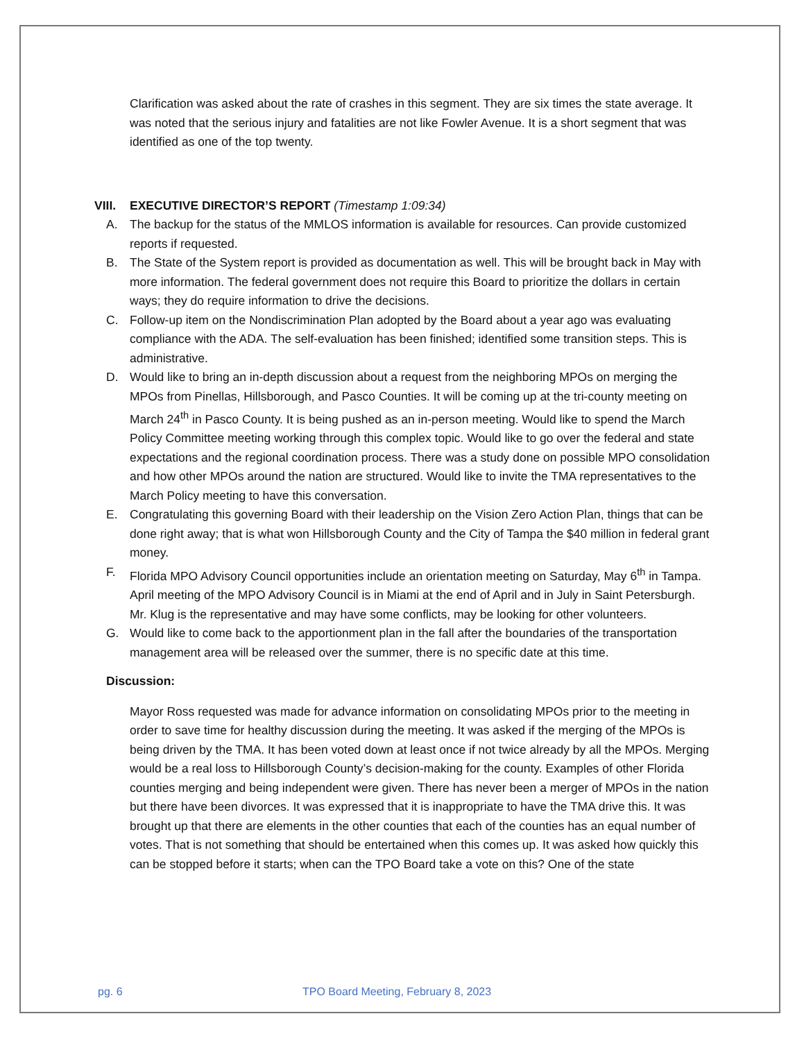Clarification was asked about the rate of crashes in this segment. They are six times the state average. It was noted that the serious injury and fatalities are not like Fowler Avenue. It is a short segment that was identified as one of the top twenty.
VIII. EXECUTIVE DIRECTOR’S REPORT (Timestamp 1:09:34)
A. The backup for the status of the MMLOS information is available for resources. Can provide customized reports if requested.
B. The State of the System report is provided as documentation as well. This will be brought back in May with more information. The federal government does not require this Board to prioritize the dollars in certain ways; they do require information to drive the decisions.
C. Follow-up item on the Nondiscrimination Plan adopted by the Board about a year ago was evaluating compliance with the ADA. The self-evaluation has been finished; identified some transition steps. This is administrative.
D. Would like to bring an in-depth discussion about a request from the neighboring MPOs on merging the MPOs from Pinellas, Hillsborough, and Pasco Counties. It will be coming up at the tri-county meeting on March 24<sup>th</sup> in Pasco County. It is being pushed as an in-person meeting. Would like to spend the March Policy Committee meeting working through this complex topic. Would like to go over the federal and state expectations and the regional coordination process. There was a study done on possible MPO consolidation and how other MPOs around the nation are structured. Would like to invite the TMA representatives to the March Policy meeting to have this conversation.
E. Congratulating this governing Board with their leadership on the Vision Zero Action Plan, things that can be done right away; that is what won Hillsborough County and the City of Tampa the $40 million in federal grant money.
F. Florida MPO Advisory Council opportunities include an orientation meeting on Saturday, May 6<sup>th</sup> in Tampa. April meeting of the MPO Advisory Council is in Miami at the end of April and in July in Saint Petersburgh. Mr. Klug is the representative and may have some conflicts, may be looking for other volunteers.
G. Would like to come back to the apportionment plan in the fall after the boundaries of the transportation management area will be released over the summer, there is no specific date at this time.
Discussion:
Mayor Ross requested was made for advance information on consolidating MPOs prior to the meeting in order to save time for healthy discussion during the meeting. It was asked if the merging of the MPOs is being driven by the TMA. It has been voted down at least once if not twice already by all the MPOs. Merging would be a real loss to Hillsborough County’s decision-making for the county. Examples of other Florida counties merging and being independent were given. There has never been a merger of MPOs in the nation but there have been divorces. It was expressed that it is inappropriate to have the TMA drive this. It was brought up that there are elements in the other counties that each of the counties has an equal number of votes. That is not something that should be entertained when this comes up. It was asked how quickly this can be stopped before it starts; when can the TPO Board take a vote on this? One of the state
pg. 6 TPO Board Meeting, February 8, 2023